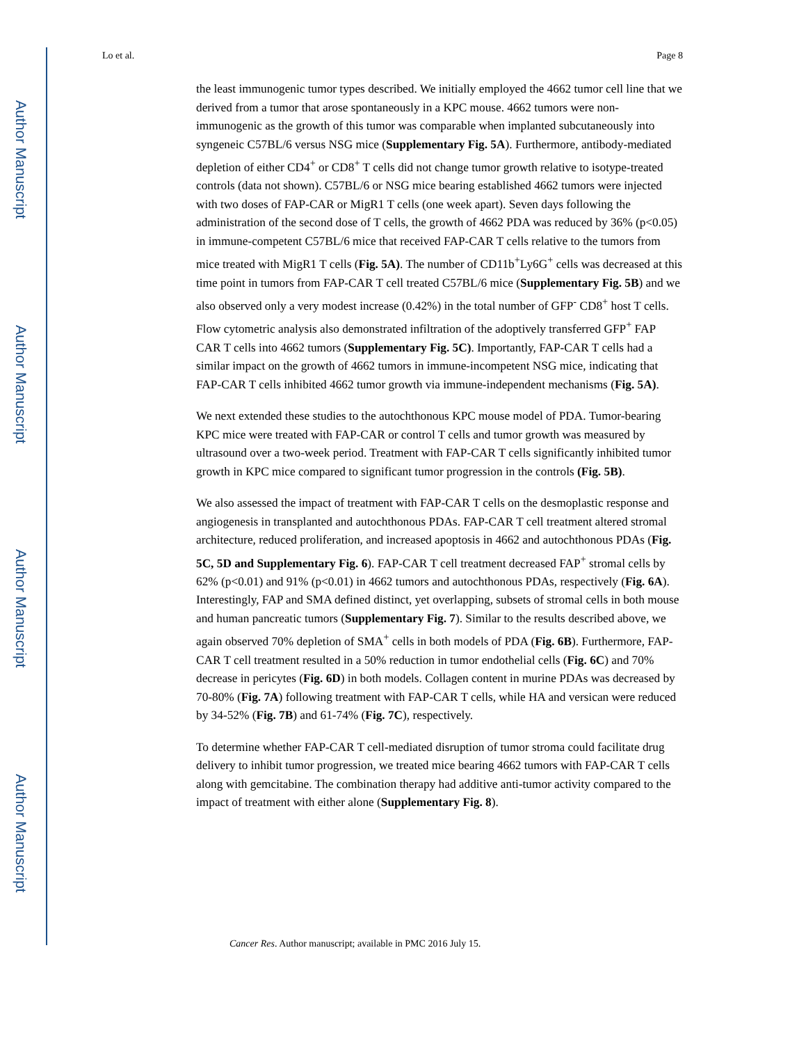Author Manuscript
Author Manuscript
Author Manuscript
Author Manuscript
Lo et al. Page 8
the least immunogenic tumor types described. We initially employed the 4662 tumor cell line that we derived from a tumor that arose spontaneously in a KPC mouse. 4662 tumors were non-immunogenic as the growth of this tumor was comparable when implanted subcutaneously into syngeneic C57BL/6 versus NSG mice (Supplementary Fig. 5A). Furthermore, antibody-mediated depletion of either CD4<sup>+</sup> or CD8<sup>+</sup> T cells did not change tumor growth relative to isotype-treated controls (data not shown). C57BL/6 or NSG mice bearing established 4662 tumors were injected with two doses of FAP-CAR or MigR1 T cells (one week apart). Seven days following the administration of the second dose of T cells, the growth of 4662 PDA was reduced by 36% (p<0.05) in immune-competent C57BL/6 mice that received FAP-CAR T cells relative to the tumors from mice treated with MigR1 T cells (Fig. 5A). The number of CD11b<sup>+</sup>Ly6G<sup>+</sup> cells was decreased at this time point in tumors from FAP-CAR T cell treated C57BL/6 mice (Supplementary Fig. 5B) and we also observed only a very modest increase (0.42%) in the total number of GFP<sup>-</sup> CD8<sup>+</sup> host T cells. Flow cytometric analysis also demonstrated infiltration of the adoptively transferred GFP<sup>+</sup> FAP CAR T cells into 4662 tumors (Supplementary Fig. 5C). Importantly, FAP-CAR T cells had a similar impact on the growth of 4662 tumors in immune-incompetent NSG mice, indicating that FAP-CAR T cells inhibited 4662 tumor growth via immune-independent mechanisms (Fig. 5A).
We next extended these studies to the autochthonous KPC mouse model of PDA. Tumor-bearing KPC mice were treated with FAP-CAR or control T cells and tumor growth was measured by ultrasound over a two-week period. Treatment with FAP-CAR T cells significantly inhibited tumor growth in KPC mice compared to significant tumor progression in the controls (Fig. 5B).
We also assessed the impact of treatment with FAP-CAR T cells on the desmoplastic response and angiogenesis in transplanted and autochthonous PDAs. FAP-CAR T cell treatment altered stromal architecture, reduced proliferation, and increased apoptosis in 4662 and autochthonous PDAs (Fig. 5C, 5D and Supplementary Fig. 6). FAP-CAR T cell treatment decreased FAP<sup>+</sup> stromal cells by 62% (p<0.01) and 91% (p<0.01) in 4662 tumors and autochthonous PDAs, respectively (Fig. 6A). Interestingly, FAP and SMA defined distinct, yet overlapping, subsets of stromal cells in both mouse and human pancreatic tumors (Supplementary Fig. 7). Similar to the results described above, we again observed 70% depletion of SMA<sup>+</sup> cells in both models of PDA (Fig. 6B). Furthermore, FAP-CAR T cell treatment resulted in a 50% reduction in tumor endothelial cells (Fig. 6C) and 70% decrease in pericytes (Fig. 6D) in both models. Collagen content in murine PDAs was decreased by 70-80% (Fig. 7A) following treatment with FAP-CAR T cells, while HA and versican were reduced by 34-52% (Fig. 7B) and 61-74% (Fig. 7C), respectively.
To determine whether FAP-CAR T cell-mediated disruption of tumor stroma could facilitate drug delivery to inhibit tumor progression, we treated mice bearing 4662 tumors with FAP-CAR T cells along with gemcitabine. The combination therapy had additive anti-tumor activity compared to the impact of treatment with either alone (Supplementary Fig. 8).
Cancer Res. Author manuscript; available in PMC 2016 July 15.